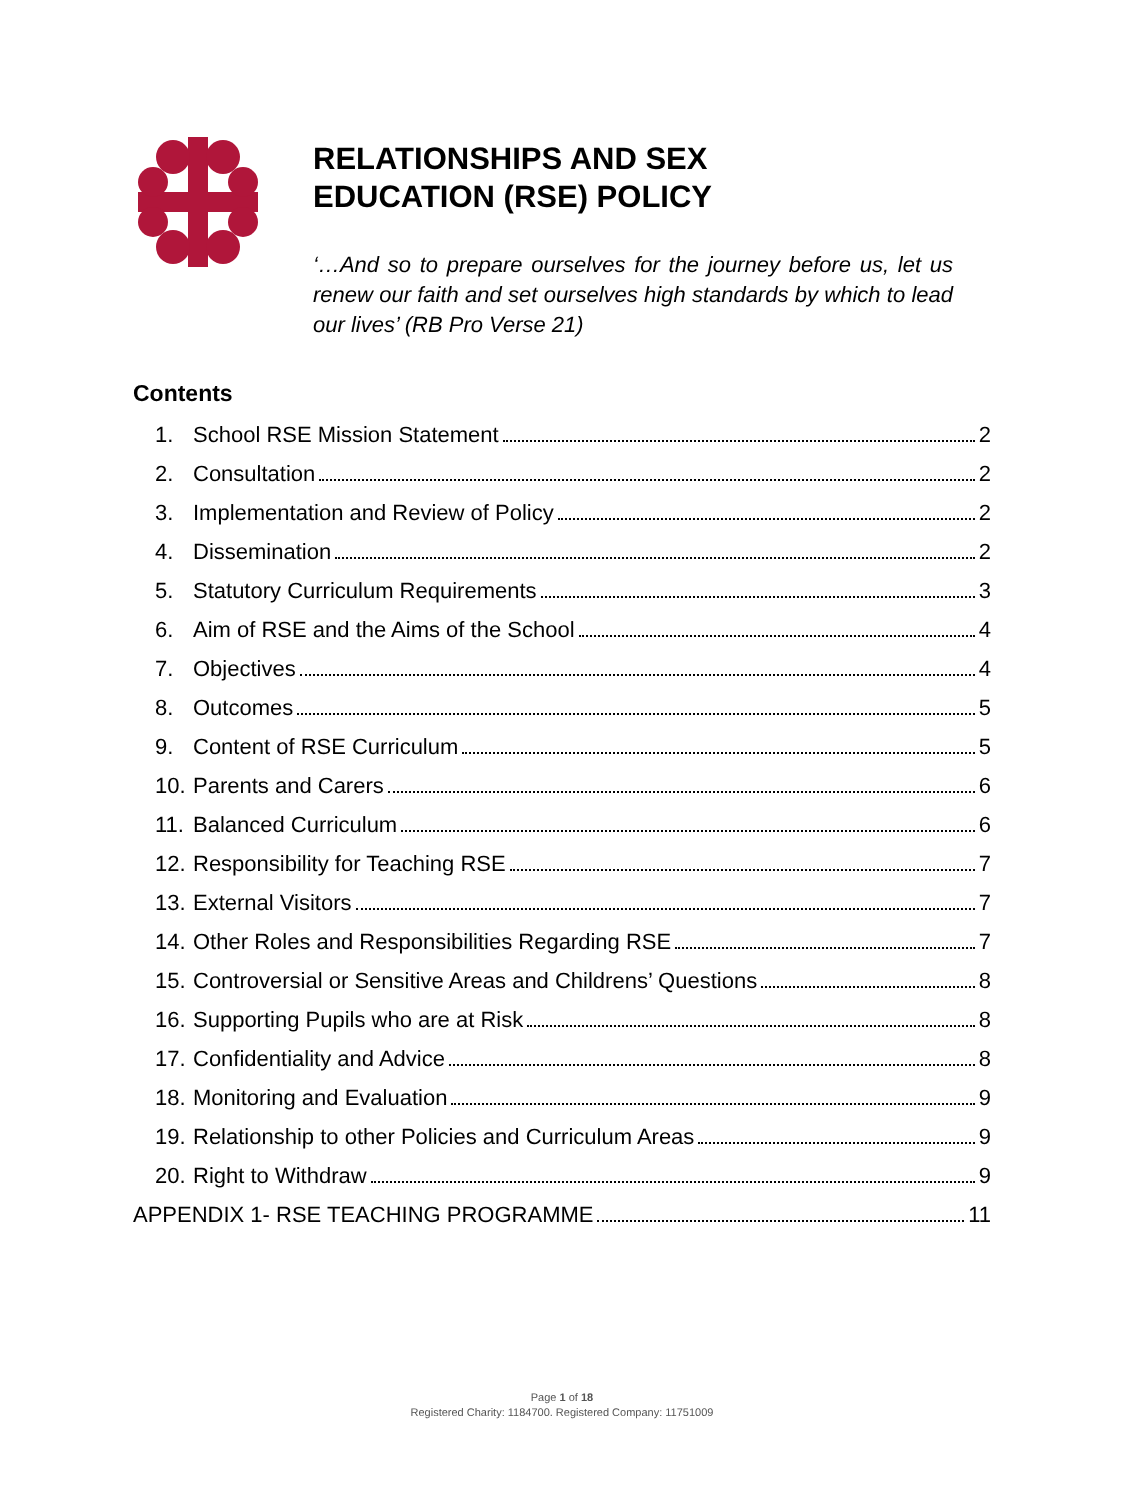RELATIONSHIPS AND SEX
EDUCATION (RSE) POLICY
‘…And so to prepare ourselves for the journey before us, let us renew our faith and set ourselves high standards by which to lead our lives’ (RB Pro Verse 21)
Contents
1. School RSE Mission Statement 2
2. Consultation 2
3. Implementation and Review of Policy 2
4. Dissemination 2
5. Statutory Curriculum Requirements 3
6. Aim of RSE and the Aims of the School 4
7. Objectives 4
8. Outcomes 5
9. Content of RSE Curriculum 5
10. Parents and Carers 6
11. Balanced Curriculum 6
12. Responsibility for Teaching RSE 7
13. External Visitors 7
14. Other Roles and Responsibilities Regarding RSE 7
15. Controversial or Sensitive Areas and Childrens’ Questions 8
16. Supporting Pupils who are at Risk 8
17. Confidentiality and Advice 8
18. Monitoring and Evaluation 9
19. Relationship to other Policies and Curriculum Areas 9
20. Right to Withdraw 9
APPENDIX 1- RSE TEACHING PROGRAMME 11
Page 1 of 18
Registered Charity: 1184700. Registered Company: 11751009